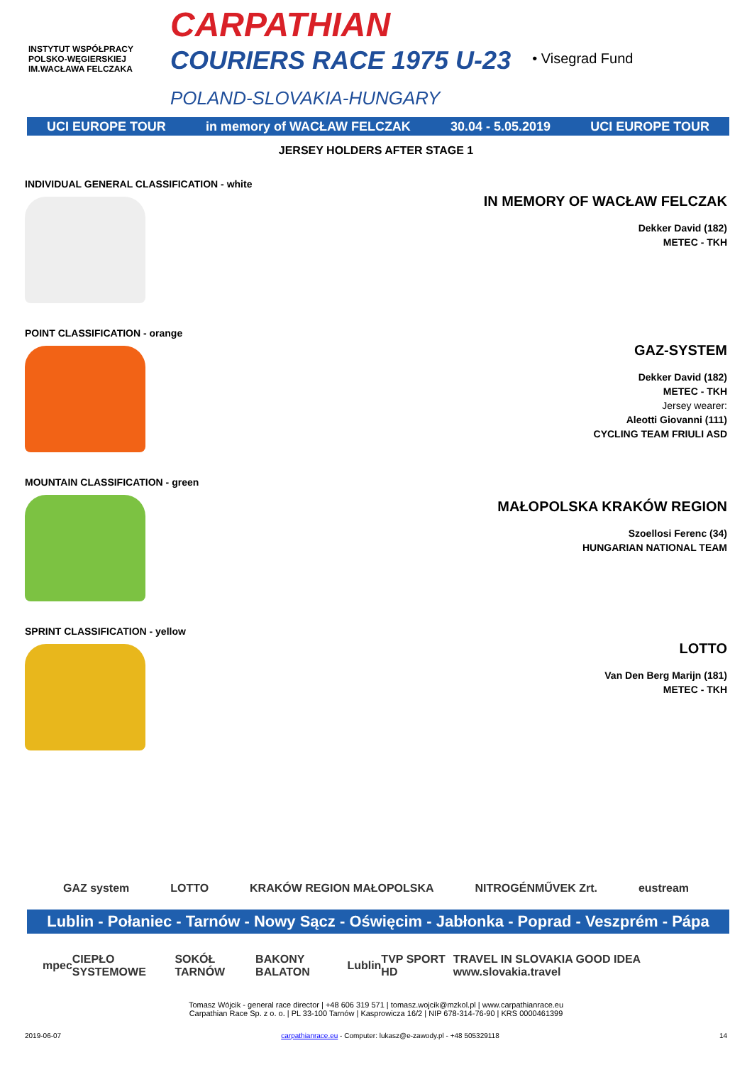INSTYTUT WSPÓŁPRACY POLSKO-WĘGIERSKIEJ
IM.WACŁAWA FELCZAKA
CARPATHIAN
COURIERS RACE 1975 U-23
POLAND-SLOVAKIA-HUNGARY
• Visegrad Fund
UCI EUROPE TOUR in memory of WACŁAW FELCZAK 30.04 - 5.05.2019 UCI EUROPE TOUR
JERSEY HOLDERS AFTER STAGE 1
INDIVIDUAL GENERAL CLASSIFICATION - white
IN MEMORY OF WACŁAW FELCZAK
Dekker David (182)
METEC - TKH
POINT CLASSIFICATION - orange
GAZ-SYSTEM
Dekker David (182)
METEC - TKH
Jersey wearer:
Aleotti Giovanni (111)
CYCLING TEAM FRIULI ASD
MOUNTAIN CLASSIFICATION - green
MAŁOPOLSKA KRAKÓW REGION
Szoellosi Ferenc (34)
HUNGARIAN NATIONAL TEAM
SPRINT CLASSIFICATION - yellow
LOTTO
Van Den Berg Marijn (181)
METEC - TKH
GAZ system LOTTO KRAKÓW REGION MAŁOPOLSKA NITROGÉNMŰVEK Zrt. eustream
Lublin - Połaniec - Tarnów - Nowy Sącz - Oświęcim - Jabłonka - Poprad - Veszprém - Pápa
mpec CIEPŁO SYSTEMOWE SOKÓŁ TARNÓW BAKONY BALATON Lublin TVP SPORT HD TRAVEL IN SLOVAKIA GOOD IDEA www.slovakia.travel
Tomasz Wójcik - general race director | +48 606 319 571 | tomasz.wojcik@mzkol.pl | www.carpathianrace.eu
Carpathian Race Sp. z o. o. | PL 33-100 Tarnów | Kasprowicza 16/2 | NIP 678-314-76-90 | KRS 0000461399
2019-06-07 carpathianrace.eu - Computer: lukasz@e-zawody.pl - +48 505329118 14